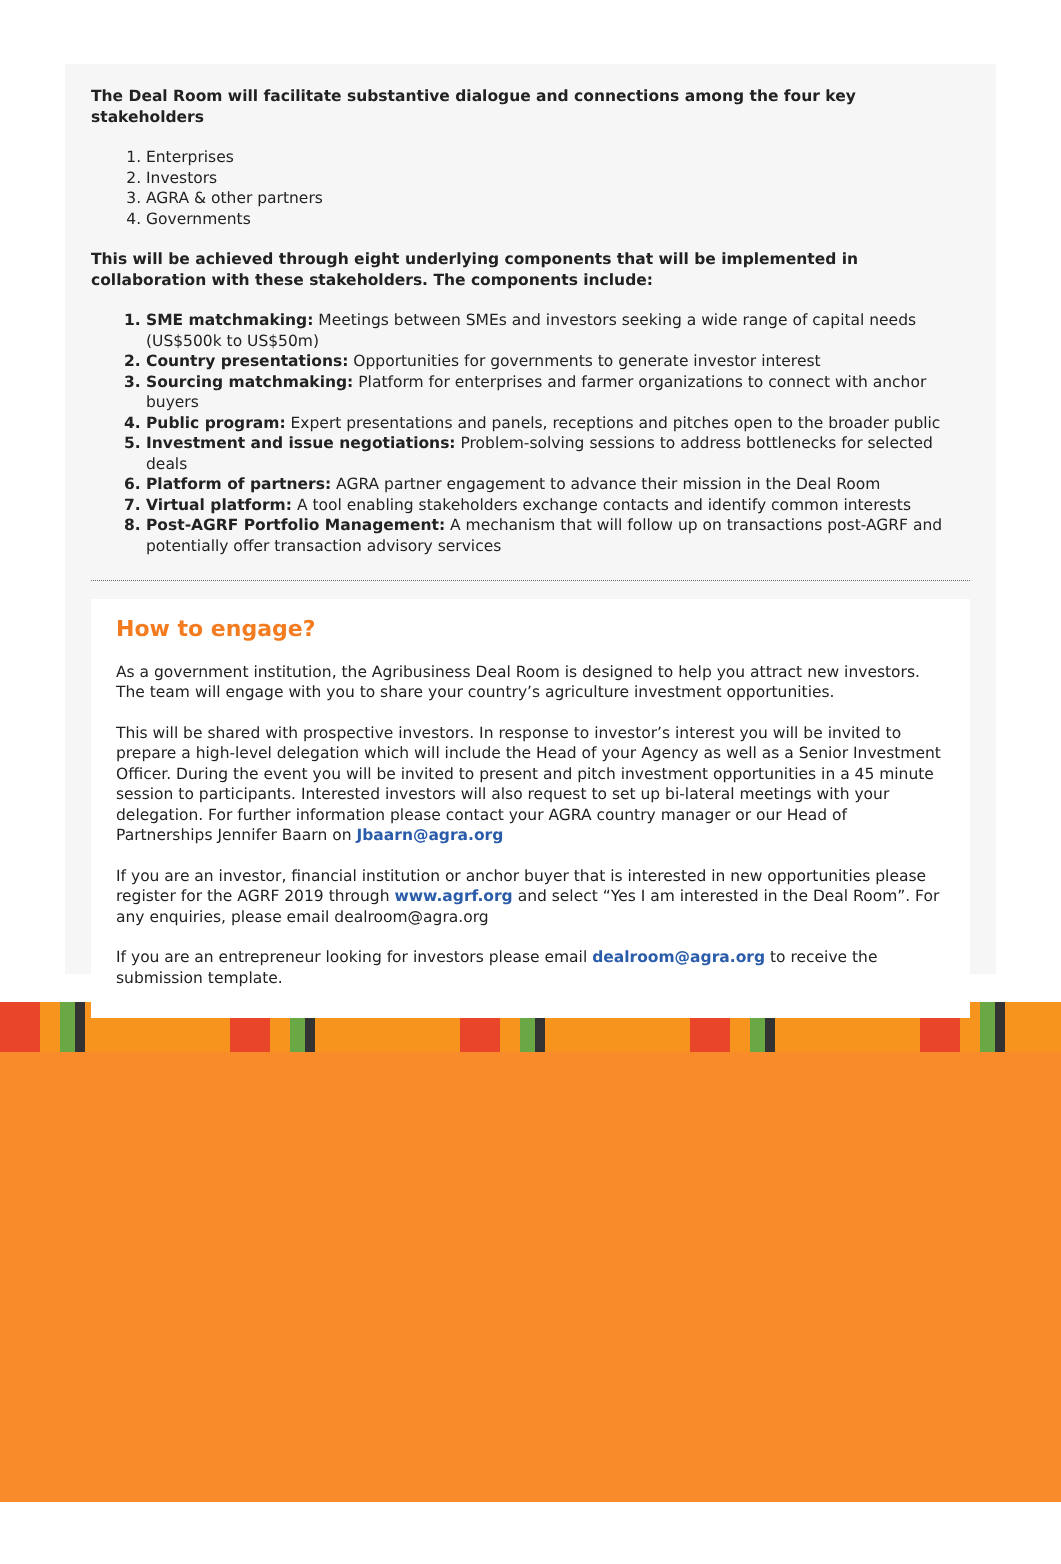The Deal Room will facilitate substantive dialogue and connections among the four key stakeholders
Enterprises
Investors
AGRA & other partners
Governments
This will be achieved through eight underlying components that will be implemented in collaboration with these stakeholders. The components include:
SME matchmaking: Meetings between SMEs and investors seeking a wide range of capital needs (US$500k to US$50m)
Country presentations: Opportunities for governments to generate investor interest
Sourcing matchmaking: Platform for enterprises and farmer organizations to connect with anchor buyers
Public program: Expert presentations and panels, receptions and pitches open to the broader public
Investment and issue negotiations: Problem-solving sessions to address bottlenecks for selected deals
Platform of partners: AGRA partner engagement to advance their mission in the Deal Room
Virtual platform: A tool enabling stakeholders exchange contacts and identify common interests
Post-AGRF Portfolio Management: A mechanism that will follow up on transactions post-AGRF and potentially offer transaction advisory services
How to engage?
As a government institution, the Agribusiness Deal Room is designed to help you attract new investors. The team will engage with you to share your country’s agriculture investment opportunities.
This will be shared with prospective investors. In response to investor’s interest you will be invited to prepare a high-level delegation which will include the Head of your Agency as well as a Senior Investment Officer. During the event you will be invited to present and pitch investment opportunities in a 45 minute session to participants. Interested investors will also request to set up bi-lateral meetings with your delegation. For further information please contact your AGRA country manager or our Head of Partnerships Jennifer Baarn on Jbaarn@agra.org
If you are an investor, financial institution or anchor buyer that is interested in new opportunities please register for the AGRF 2019 through www.agrf.org and select “Yes I am interested in the Deal Room”. For any enquiries, please email dealroom@agra.org
If you are an entrepreneur looking for investors please email dealroom@agra.org to receive the submission template.